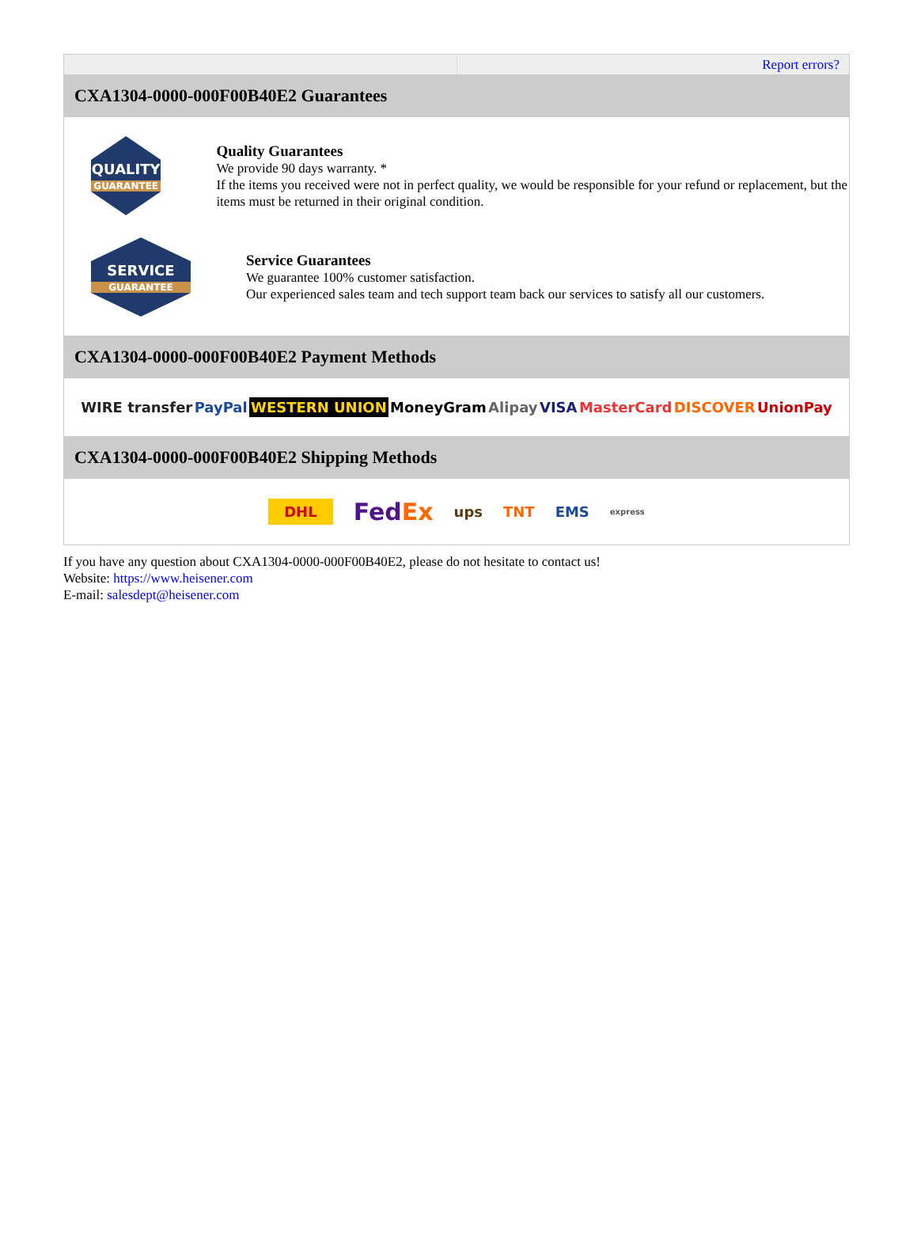Report errors?
CXA1304-0000-000F00B40E2 Guarantees
QUALITY
GUARANTEE
Quality Guarantees
We provide 90 days warranty. *
If the items you received were not in perfect quality, we would be responsible for your refund or replacement, but the items must be returned in their original condition.
SERVICE
GUARANTEE
Service Guarantees
We guarantee 100% customer satisfaction.
Our experienced sales team and tech support team back our services to satisfy all our customers.
CXA1304-0000-000F00B40E2 Payment Methods
WIRE transfer PayPal WESTERN UNION MoneyGram Alipay VISA MasterCard DISCOVER UnionPay
CXA1304-0000-000F00B40E2 Shipping Methods
DHL FedEx ups TNT EMS express
If you have any question about CXA1304-0000-000F00B40E2, please do not hesitate to contact us!
Website: https://www.heisener.com
E-mail: salesdept@heisener.com